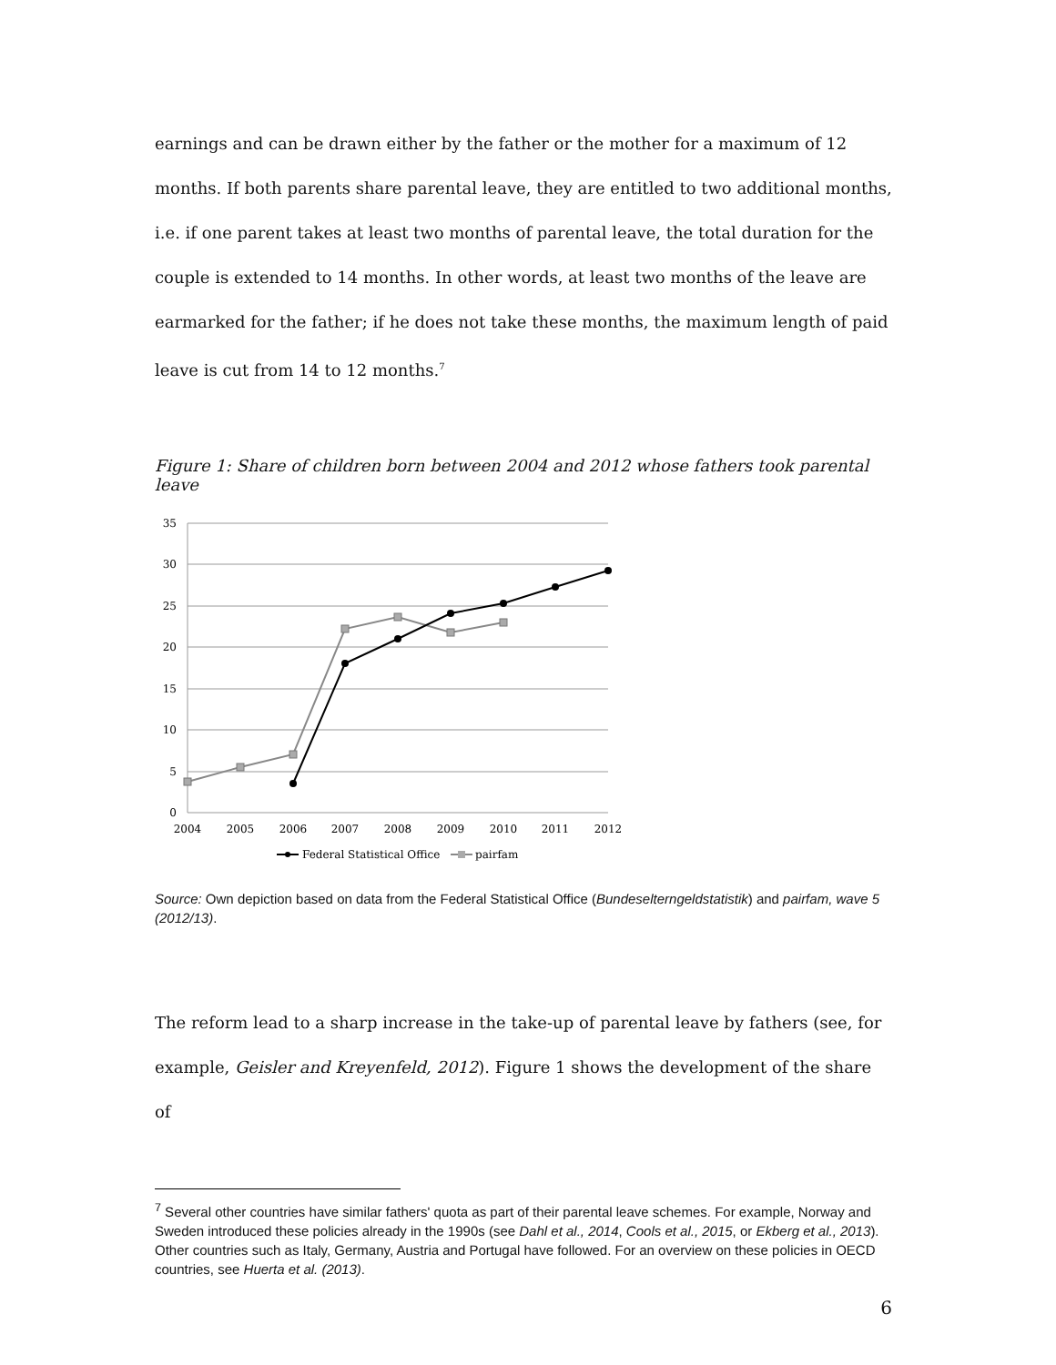earnings and can be drawn either by the father or the mother for a maximum of 12 months. If both parents share parental leave, they are entitled to two additional months, i.e. if one parent takes at least two months of parental leave, the total duration for the couple is extended to 14 months. In other words, at least two months of the leave are earmarked for the father; if he does not take these months, the maximum length of paid leave is cut from 14 to 12 months.<sup>7</sup>
Figure 1: Share of children born between 2004 and 2012 whose fathers took parental leave
35
30
25
20
15
10
5
0
2004
2005
2006
2007
2008
2009
2010
2011
2012
Federal Statistical Office
pairfam
Source: Own depiction based on data from the Federal Statistical Office (Bundeselterngeldstatistik) and pairfam, wave 5 (2012/13).
The reform lead to a sharp increase in the take-up of parental leave by fathers (see, for example, Geisler and Kreyenfeld, 2012). Figure 1 shows the development of the share of
<sup>7</sup> Several other countries have similar fathers' quota as part of their parental leave schemes. For example, Norway and Sweden introduced these policies already in the 1990s (see Dahl et al., 2014, Cools et al., 2015, or Ekberg et al., 2013). Other countries such as Italy, Germany, Austria and Portugal have followed. For an overview on these policies in OECD countries, see Huerta et al. (2013).
6